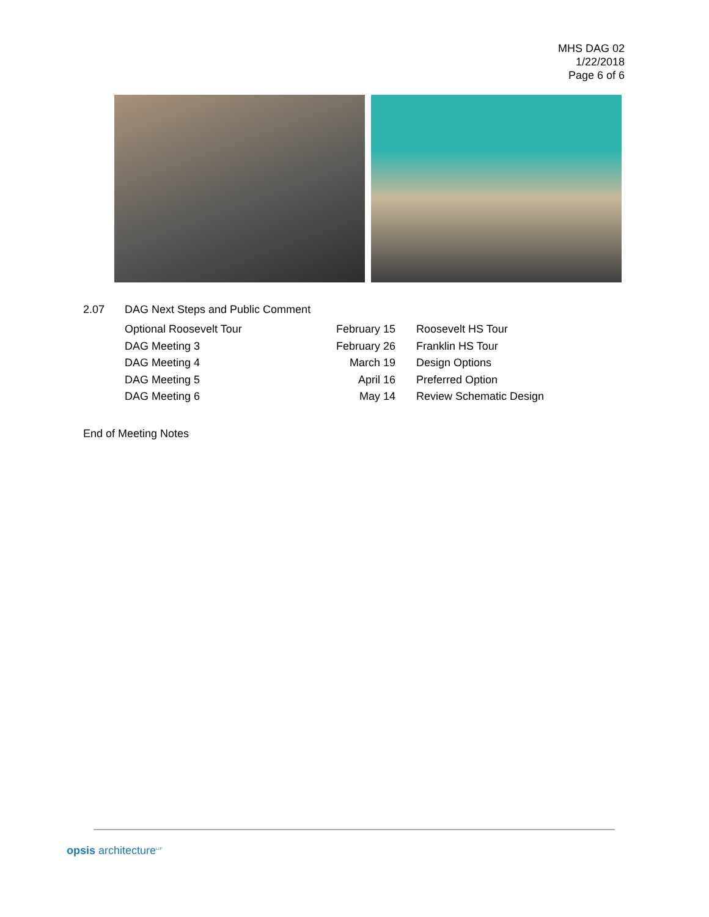MHS DAG 02
1/22/2018
Page 6 of 6
2.07 DAG Next Steps and Public Comment
| Optional Roosevelt Tour | February 15 | Roosevelt HS Tour |
| DAG Meeting 3 | February 26 | Franklin HS Tour |
| DAG Meeting 4 | March 19 | Design Options |
| DAG Meeting 5 | April 16 | Preferred Option |
| DAG Meeting 6 | May 14 | Review Schematic Design |
End of Meeting Notes
opsis architecture<sup>LLP</sup>